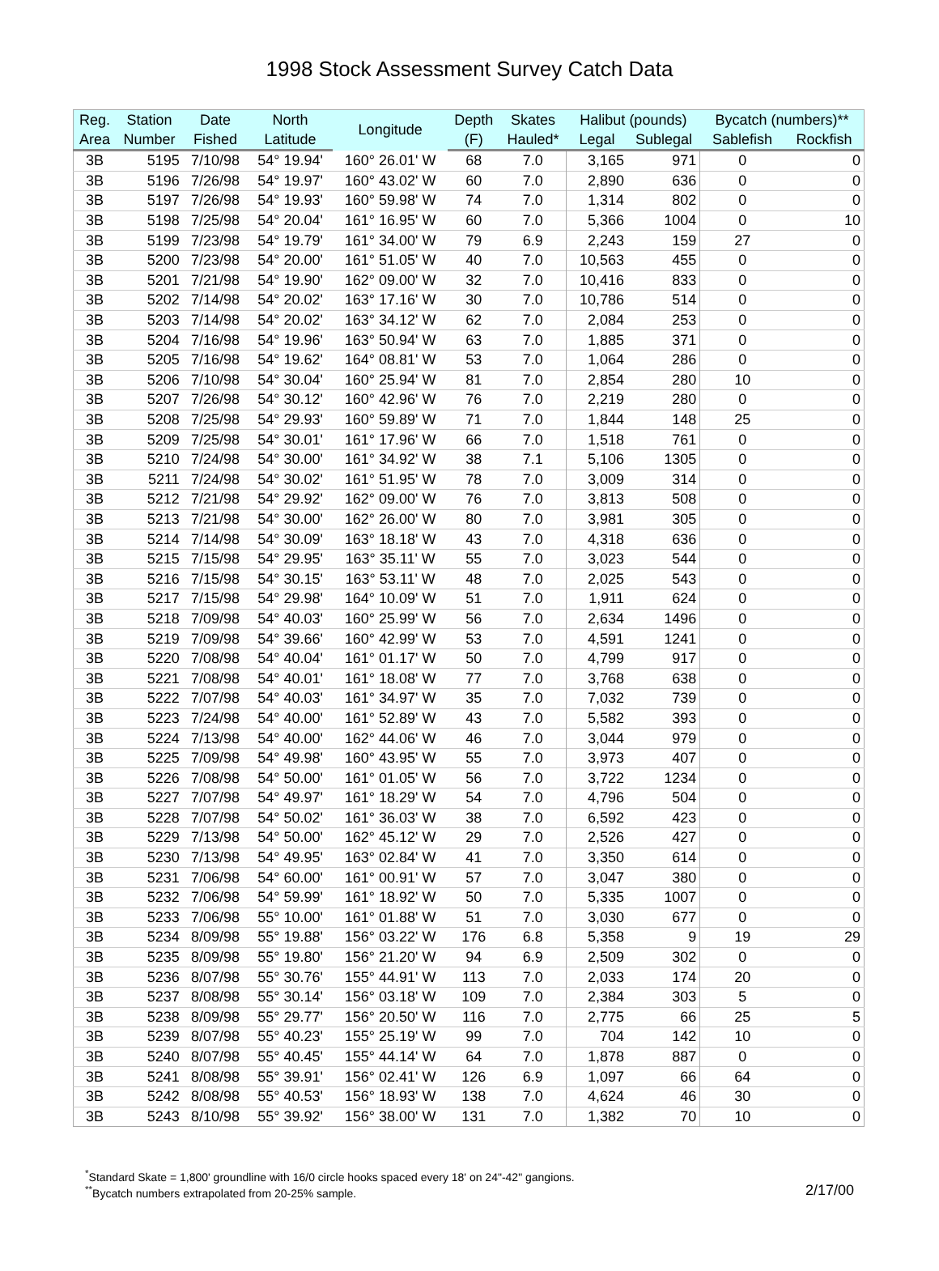1998 Stock Assessment Survey Catch Data
| Reg. | Station | Date | North | Longitude | Depth | Skates | Halibut (pounds) | | Bycatch (numbers)** | |
| --- | --- | --- | --- | --- | --- | --- | --- | --- | --- | --- |
| Area | Number | Fished | Latitude | | (F) | Hauled* | Legal | Sublegal | Sablefish | Rockfish |
| 3B | 5195 | 7/10/98 | 54° 19.94' | 160° 26.01' W | 68 | 7.0 | 3,165 | 971 | 0 | 0 |
| 3B | 5196 | 7/26/98 | 54° 19.97' | 160° 43.02' W | 60 | 7.0 | 2,890 | 636 | 0 | 0 |
| 3B | 5197 | 7/26/98 | 54° 19.93' | 160° 59.98' W | 74 | 7.0 | 1,314 | 802 | 0 | 0 |
| 3B | 5198 | 7/25/98 | 54° 20.04' | 161° 16.95' W | 60 | 7.0 | 5,366 | 1004 | 0 | 10 |
| 3B | 5199 | 7/23/98 | 54° 19.79' | 161° 34.00' W | 79 | 6.9 | 2,243 | 159 | 27 | 0 |
| 3B | 5200 | 7/23/98 | 54° 20.00' | 161° 51.05' W | 40 | 7.0 | 10,563 | 455 | 0 | 0 |
| 3B | 5201 | 7/21/98 | 54° 19.90' | 162° 09.00' W | 32 | 7.0 | 10,416 | 833 | 0 | 0 |
| 3B | 5202 | 7/14/98 | 54° 20.02' | 163° 17.16' W | 30 | 7.0 | 10,786 | 514 | 0 | 0 |
| 3B | 5203 | 7/14/98 | 54° 20.02' | 163° 34.12' W | 62 | 7.0 | 2,084 | 253 | 0 | 0 |
| 3B | 5204 | 7/16/98 | 54° 19.96' | 163° 50.94' W | 63 | 7.0 | 1,885 | 371 | 0 | 0 |
| 3B | 5205 | 7/16/98 | 54° 19.62' | 164° 08.81' W | 53 | 7.0 | 1,064 | 286 | 0 | 0 |
| 3B | 5206 | 7/10/98 | 54° 30.04' | 160° 25.94' W | 81 | 7.0 | 2,854 | 280 | 10 | 0 |
| 3B | 5207 | 7/26/98 | 54° 30.12' | 160° 42.96' W | 76 | 7.0 | 2,219 | 280 | 0 | 0 |
| 3B | 5208 | 7/25/98 | 54° 29.93' | 160° 59.89' W | 71 | 7.0 | 1,844 | 148 | 25 | 0 |
| 3B | 5209 | 7/25/98 | 54° 30.01' | 161° 17.96' W | 66 | 7.0 | 1,518 | 761 | 0 | 0 |
| 3B | 5210 | 7/24/98 | 54° 30.00' | 161° 34.92' W | 38 | 7.1 | 5,106 | 1305 | 0 | 0 |
| 3B | 5211 | 7/24/98 | 54° 30.02' | 161° 51.95' W | 78 | 7.0 | 3,009 | 314 | 0 | 0 |
| 3B | 5212 | 7/21/98 | 54° 29.92' | 162° 09.00' W | 76 | 7.0 | 3,813 | 508 | 0 | 0 |
| 3B | 5213 | 7/21/98 | 54° 30.00' | 162° 26.00' W | 80 | 7.0 | 3,981 | 305 | 0 | 0 |
| 3B | 5214 | 7/14/98 | 54° 30.09' | 163° 18.18' W | 43 | 7.0 | 4,318 | 636 | 0 | 0 |
| 3B | 5215 | 7/15/98 | 54° 29.95' | 163° 35.11' W | 55 | 7.0 | 3,023 | 544 | 0 | 0 |
| 3B | 5216 | 7/15/98 | 54° 30.15' | 163° 53.11' W | 48 | 7.0 | 2,025 | 543 | 0 | 0 |
| 3B | 5217 | 7/15/98 | 54° 29.98' | 164° 10.09' W | 51 | 7.0 | 1,911 | 624 | 0 | 0 |
| 3B | 5218 | 7/09/98 | 54° 40.03' | 160° 25.99' W | 56 | 7.0 | 2,634 | 1496 | 0 | 0 |
| 3B | 5219 | 7/09/98 | 54° 39.66' | 160° 42.99' W | 53 | 7.0 | 4,591 | 1241 | 0 | 0 |
| 3B | 5220 | 7/08/98 | 54° 40.04' | 161° 01.17' W | 50 | 7.0 | 4,799 | 917 | 0 | 0 |
| 3B | 5221 | 7/08/98 | 54° 40.01' | 161° 18.08' W | 77 | 7.0 | 3,768 | 638 | 0 | 0 |
| 3B | 5222 | 7/07/98 | 54° 40.03' | 161° 34.97' W | 35 | 7.0 | 7,032 | 739 | 0 | 0 |
| 3B | 5223 | 7/24/98 | 54° 40.00' | 161° 52.89' W | 43 | 7.0 | 5,582 | 393 | 0 | 0 |
| 3B | 5224 | 7/13/98 | 54° 40.00' | 162° 44.06' W | 46 | 7.0 | 3,044 | 979 | 0 | 0 |
| 3B | 5225 | 7/09/98 | 54° 49.98' | 160° 43.95' W | 55 | 7.0 | 3,973 | 407 | 0 | 0 |
| 3B | 5226 | 7/08/98 | 54° 50.00' | 161° 01.05' W | 56 | 7.0 | 3,722 | 1234 | 0 | 0 |
| 3B | 5227 | 7/07/98 | 54° 49.97' | 161° 18.29' W | 54 | 7.0 | 4,796 | 504 | 0 | 0 |
| 3B | 5228 | 7/07/98 | 54° 50.02' | 161° 36.03' W | 38 | 7.0 | 6,592 | 423 | 0 | 0 |
| 3B | 5229 | 7/13/98 | 54° 50.00' | 162° 45.12' W | 29 | 7.0 | 2,526 | 427 | 0 | 0 |
| 3B | 5230 | 7/13/98 | 54° 49.95' | 163° 02.84' W | 41 | 7.0 | 3,350 | 614 | 0 | 0 |
| 3B | 5231 | 7/06/98 | 54° 60.00' | 161° 00.91' W | 57 | 7.0 | 3,047 | 380 | 0 | 0 |
| 3B | 5232 | 7/06/98 | 54° 59.99' | 161° 18.92' W | 50 | 7.0 | 5,335 | 1007 | 0 | 0 |
| 3B | 5233 | 7/06/98 | 55° 10.00' | 161° 01.88' W | 51 | 7.0 | 3,030 | 677 | 0 | 0 |
| 3B | 5234 | 8/09/98 | 55° 19.88' | 156° 03.22' W | 176 | 6.8 | 5,358 | 9 | 19 | 29 |
| 3B | 5235 | 8/09/98 | 55° 19.80' | 156° 21.20' W | 94 | 6.9 | 2,509 | 302 | 0 | 0 |
| 3B | 5236 | 8/07/98 | 55° 30.76' | 155° 44.91' W | 113 | 7.0 | 2,033 | 174 | 20 | 0 |
| 3B | 5237 | 8/08/98 | 55° 30.14' | 156° 03.18' W | 109 | 7.0 | 2,384 | 303 | 5 | 0 |
| 3B | 5238 | 8/09/98 | 55° 29.77' | 156° 20.50' W | 116 | 7.0 | 2,775 | 66 | 25 | 5 |
| 3B | 5239 | 8/07/98 | 55° 40.23' | 155° 25.19' W | 99 | 7.0 | 704 | 142 | 10 | 0 |
| 3B | 5240 | 8/07/98 | 55° 40.45' | 155° 44.14' W | 64 | 7.0 | 1,878 | 887 | 0 | 0 |
| 3B | 5241 | 8/08/98 | 55° 39.91' | 156° 02.41' W | 126 | 6.9 | 1,097 | 66 | 64 | 0 |
| 3B | 5242 | 8/08/98 | 55° 40.53' | 156° 18.93' W | 138 | 7.0 | 4,624 | 46 | 30 | 0 |
| 3B | 5243 | 8/10/98 | 55° 39.92' | 156° 38.00' W | 131 | 7.0 | 1,382 | 70 | 10 | 0 |
<sup>*</sup> Standard Skate = 1,800' groundline with 16/0 circle hooks spaced every 18' on 24"-42" gangions.
<sup>**</sup> Bycatch numbers extrapolated from 20-25% sample.
2/17/00